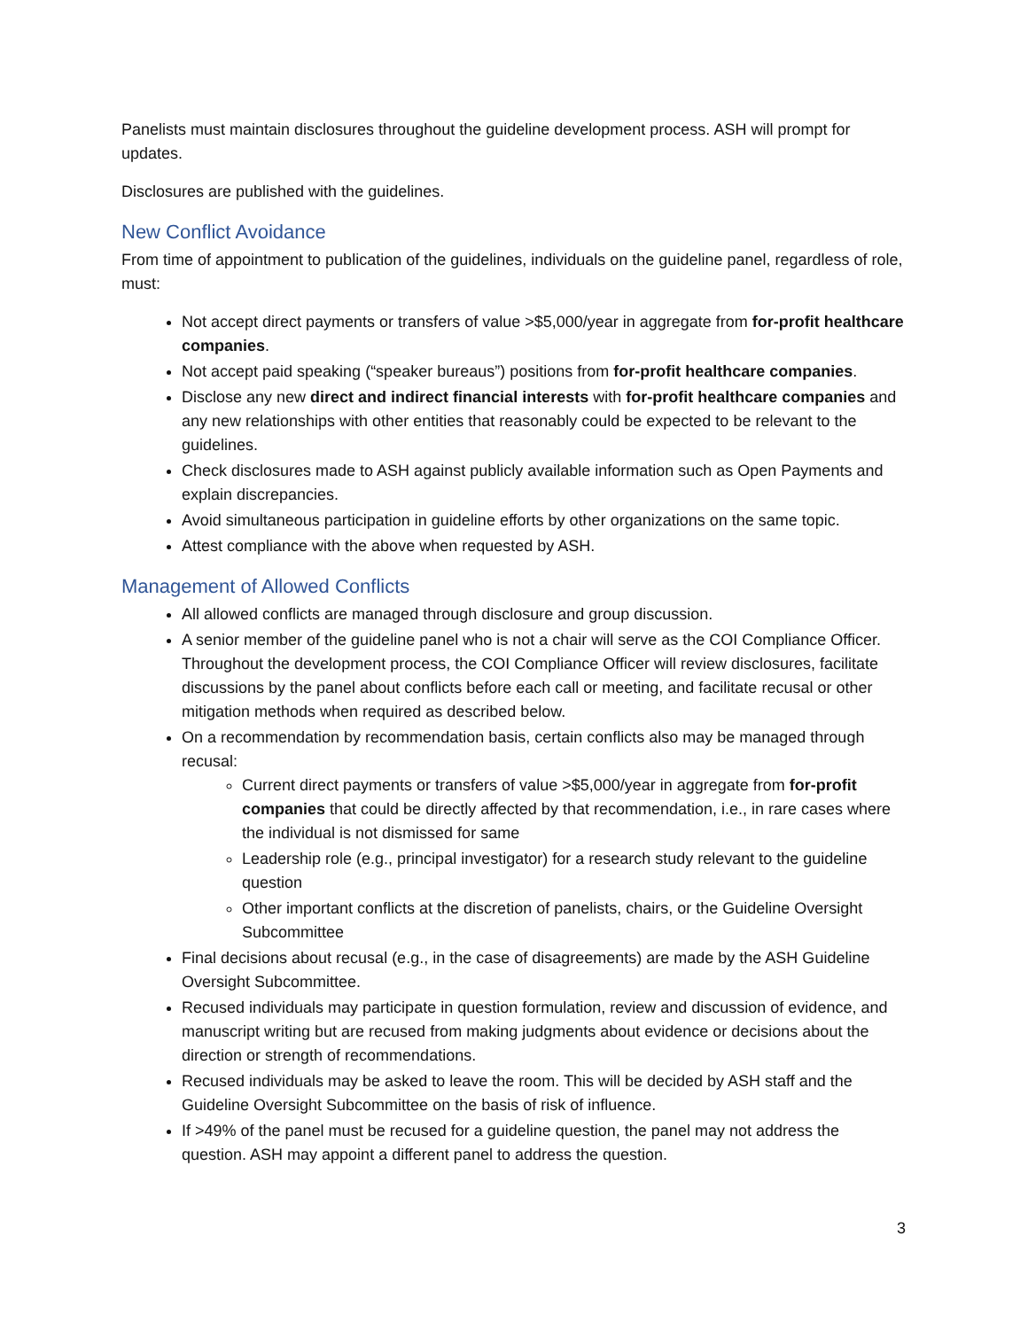Panelists must maintain disclosures throughout the guideline development process. ASH will prompt for updates.
Disclosures are published with the guidelines.
New Conflict Avoidance
From time of appointment to publication of the guidelines, individuals on the guideline panel, regardless of role, must:
Not accept direct payments or transfers of value >$5,000/year in aggregate from for-profit healthcare companies.
Not accept paid speaking (“speaker bureaus”) positions from for-profit healthcare companies.
Disclose any new direct and indirect financial interests with for-profit healthcare companies and any new relationships with other entities that reasonably could be expected to be relevant to the guidelines.
Check disclosures made to ASH against publicly available information such as Open Payments and explain discrepancies.
Avoid simultaneous participation in guideline efforts by other organizations on the same topic.
Attest compliance with the above when requested by ASH.
Management of Allowed Conflicts
All allowed conflicts are managed through disclosure and group discussion.
A senior member of the guideline panel who is not a chair will serve as the COI Compliance Officer. Throughout the development process, the COI Compliance Officer will review disclosures, facilitate discussions by the panel about conflicts before each call or meeting, and facilitate recusal or other mitigation methods when required as described below.
On a recommendation by recommendation basis, certain conflicts also may be managed through recusal:
Current direct payments or transfers of value >$5,000/year in aggregate from for-profit companies that could be directly affected by that recommendation, i.e., in rare cases where the individual is not dismissed for same
Leadership role (e.g., principal investigator) for a research study relevant to the guideline question
Other important conflicts at the discretion of panelists, chairs, or the Guideline Oversight Subcommittee
Final decisions about recusal (e.g., in the case of disagreements) are made by the ASH Guideline Oversight Subcommittee.
Recused individuals may participate in question formulation, review and discussion of evidence, and manuscript writing but are recused from making judgments about evidence or decisions about the direction or strength of recommendations.
Recused individuals may be asked to leave the room. This will be decided by ASH staff and the Guideline Oversight Subcommittee on the basis of risk of influence.
If >49% of the panel must be recused for a guideline question, the panel may not address the question. ASH may appoint a different panel to address the question.
3